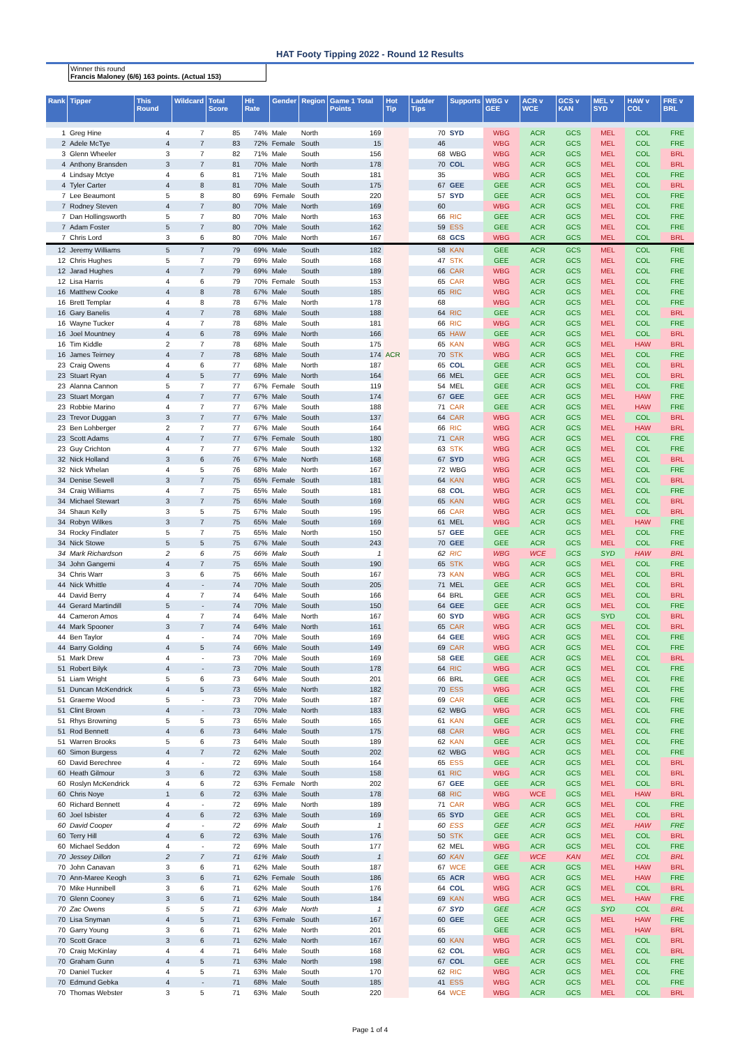HAT Footy Tipping 2022 - Round 12 Results
Winner this round
Francis Maloney (6/6) 163 points. (Actual 153)
| Rank | Tipper | This Round | Wildcard | Total Score | Hit Rate | Gender | Region | Game 1 Total Points | Hot Tip | Ladder Tips | Supports | WBG v GEE | ACR v WCE | GCS v KAN | MEL v SYD | HAW v COL | FRE v BRL |
| --- | --- | --- | --- | --- | --- | --- | --- | --- | --- | --- | --- | --- | --- | --- | --- | --- | --- |
| 1 | Greg Hine | 4 | 7 | 85 | 74% | Male | North | 169 | | 70 | SYD | WBG | ACR | GCS | MEL | COL | FRE |
| 2 | Adele McTye | 4 | 7 | 83 | 72% | Female | South | 15 | | 46 | | WBG | ACR | GCS | MEL | COL | FRE |
| 3 | Glenn Wheeler | 3 | 7 | 82 | 71% | Male | South | 156 | | 68 | WBG | WBG | ACR | GCS | MEL | COL | BRL |
| 4 | Anthony Bransden | 3 | 7 | 81 | 70% | Male | North | 178 | | 70 | COL | WBG | ACR | GCS | MEL | COL | BRL |
| 4 | Lindsay Mctye | 4 | 6 | 81 | 71% | Male | South | 181 | | 35 | | WBG | ACR | GCS | MEL | COL | FRE |
| 4 | Tyler Carter | 4 | 8 | 81 | 70% | Male | South | 175 | | 67 | GEE | GEE | ACR | GCS | MEL | COL | BRL |
| 7 | Lee Beaumont | 5 | 8 | 80 | 69% | Female | South | 220 | | 57 | SYD | GEE | ACR | GCS | MEL | COL | FRE |
| 7 | Rodney Steven | 4 | 7 | 80 | 70% | Male | North | 169 | | 60 | | WBG | ACR | GCS | MEL | COL | FRE |
| 7 | Dan Hollingsworth | 5 | 7 | 80 | 70% | Male | North | 163 | | 66 | RIC | GEE | ACR | GCS | MEL | COL | FRE |
| 7 | Adam Foster | 5 | 7 | 80 | 70% | Male | South | 162 | | 59 | ESS | GEE | ACR | GCS | MEL | COL | FRE |
| 7 | Chris Lord | 3 | 6 | 80 | 70% | Male | North | 167 | | 68 | GCS | WBG | ACR | GCS | MEL | COL | BRL |
| 12 | Jeremy Williams | 5 | 7 | 79 | 69% | Male | South | 182 | | 58 | KAN | GEE | ACR | GCS | MEL | COL | FRE |
| 12 | Chris Hughes | 5 | 7 | 79 | 69% | Male | South | 168 | | 47 | STK | GEE | ACR | GCS | MEL | COL | FRE |
| 12 | Jarad Hughes | 4 | 7 | 79 | 69% | Male | South | 189 | | 66 | CAR | WBG | ACR | GCS | MEL | COL | FRE |
| 12 | Lisa Harris | 4 | 6 | 79 | 70% | Female | South | 153 | | 65 | CAR | WBG | ACR | GCS | MEL | COL | FRE |
| 16 | Matthew Cooke | 4 | 8 | 78 | 67% | Male | South | 185 | | 65 | RIC | WBG | ACR | GCS | MEL | COL | FRE |
| 16 | Brett Templar | 4 | 8 | 78 | 67% | Male | North | 178 | | 68 | | WBG | ACR | GCS | MEL | COL | FRE |
| 16 | Gary Banelis | 4 | 7 | 78 | 68% | Male | South | 188 | | 64 | RIC | GEE | ACR | GCS | MEL | COL | BRL |
| 16 | Wayne Tucker | 4 | 7 | 78 | 68% | Male | South | 181 | | 66 | RIC | WBG | ACR | GCS | MEL | COL | FRE |
| 16 | Joel Mountney | 4 | 6 | 78 | 69% | Male | North | 166 | | 65 | HAW | GEE | ACR | GCS | MEL | COL | BRL |
| 16 | Tim Kiddle | 2 | 7 | 78 | 68% | Male | South | 175 | | 65 | KAN | WBG | ACR | GCS | MEL | HAW | BRL |
| 16 | James Teirney | 4 | 7 | 78 | 68% | Male | South | 174 | ACR | 70 | STK | WBG | ACR | GCS | MEL | COL | FRE |
| 23 | Craig Owens | 4 | 6 | 77 | 68% | Male | North | 187 | | 65 | COL | GEE | ACR | GCS | MEL | COL | BRL |
| 23 | Stuart Ryan | 4 | 5 | 77 | 69% | Male | North | 164 | | 66 | MEL | GEE | ACR | GCS | MEL | COL | BRL |
| 23 | Alanna Cannon | 5 | 7 | 77 | 67% | Female | South | 119 | | 54 | MEL | GEE | ACR | GCS | MEL | COL | FRE |
| 23 | Stuart Morgan | 4 | 7 | 77 | 67% | Male | South | 174 | | 67 | GEE | GEE | ACR | GCS | MEL | HAW | FRE |
| 23 | Robbie Marino | 4 | 7 | 77 | 67% | Male | South | 188 | | 71 | CAR | GEE | ACR | GCS | MEL | HAW | FRE |
| 23 | Trevor Duggan | 3 | 7 | 77 | 67% | Male | South | 137 | | 64 | CAR | WBG | ACR | GCS | MEL | COL | BRL |
| 23 | Ben Lohberger | 2 | 7 | 77 | 67% | Male | South | 164 | | 66 | RIC | WBG | ACR | GCS | MEL | HAW | BRL |
| 23 | Scott Adams | 4 | 7 | 77 | 67% | Female | South | 180 | | 71 | CAR | WBG | ACR | GCS | MEL | COL | FRE |
| 23 | Guy Crichton | 4 | 7 | 77 | 67% | Male | South | 132 | | 63 | STK | WBG | ACR | GCS | MEL | COL | FRE |
| 32 | Nick Holland | 3 | 6 | 76 | 67% | Male | North | 168 | | 67 | SYD | WBG | ACR | GCS | MEL | COL | BRL |
| 32 | Nick Whelan | 4 | 5 | 76 | 68% | Male | North | 167 | | 72 | WBG | WBG | ACR | GCS | MEL | COL | FRE |
| 34 | Denise Sewell | 3 | 7 | 75 | 65% | Female | South | 181 | | 64 | KAN | WBG | ACR | GCS | MEL | COL | BRL |
| 34 | Craig Williams | 4 | 7 | 75 | 65% | Male | South | 181 | | 68 | COL | WBG | ACR | GCS | MEL | COL | FRE |
| 34 | Michael Stewart | 3 | 7 | 75 | 65% | Male | South | 169 | | 65 | KAN | WBG | ACR | GCS | MEL | COL | BRL |
| 34 | Shaun Kelly | 3 | 5 | 75 | 67% | Male | South | 195 | | 66 | CAR | WBG | ACR | GCS | MEL | COL | BRL |
| 34 | Robyn Wilkes | 3 | 7 | 75 | 65% | Male | South | 169 | | 61 | MEL | WBG | ACR | GCS | MEL | HAW | FRE |
| 34 | Rocky Findlater | 5 | 7 | 75 | 65% | Male | North | 150 | | 57 | GEE | GEE | ACR | GCS | MEL | COL | FRE |
| 34 | Nick Stowe | 5 | 5 | 75 | 67% | Male | South | 243 | | 70 | GEE | GEE | ACR | GCS | MEL | COL | FRE |
| 34 | Mark Richardson | 2 | 6 | 75 | 66% | Male | South | 1 | | 62 | RIC | WBG | WCE | GCS | SYD | HAW | BRL |
| 34 | John Gangemi | 4 | 7 | 75 | 65% | Male | South | 190 | | 65 | STK | WBG | ACR | GCS | MEL | COL | FRE |
| 34 | Chris Warr | 3 | 6 | 75 | 66% | Male | South | 167 | | 73 | KAN | WBG | ACR | GCS | MEL | COL | BRL |
| 44 | Nick Whittle | 4 | - | 74 | 70% | Male | South | 205 | | 71 | MEL | GEE | ACR | GCS | MEL | COL | BRL |
| 44 | David Berry | 4 | 7 | 74 | 64% | Male | South | 166 | | 64 | BRL | GEE | ACR | GCS | MEL | COL | BRL |
| 44 | Gerard Martindill | 5 | - | 74 | 70% | Male | South | 150 | | 64 | GEE | GEE | ACR | GCS | MEL | COL | FRE |
| 44 | Cameron Amos | 4 | 7 | 74 | 64% | Male | North | 167 | | 60 | SYD | WBG | ACR | GCS | SYD | COL | BRL |
| 44 | Mark Spooner | 3 | 7 | 74 | 64% | Male | North | 161 | | 65 | CAR | WBG | ACR | GCS | MEL | COL | BRL |
| 44 | Ben Taylor | 4 | - | 74 | 70% | Male | South | 169 | | 64 | GEE | WBG | ACR | GCS | MEL | COL | FRE |
| 44 | Barry Golding | 4 | 5 | 74 | 66% | Male | South | 149 | | 69 | CAR | WBG | ACR | GCS | MEL | COL | FRE |
| 51 | Mark Drew | 4 | - | 73 | 70% | Male | South | 169 | | 58 | GEE | GEE | ACR | GCS | MEL | COL | BRL |
| 51 | Robert Bilyk | 4 | - | 73 | 70% | Male | South | 178 | | 64 | RIC | WBG | ACR | GCS | MEL | COL | FRE |
| 51 | Liam Wright | 5 | 6 | 73 | 64% | Male | South | 201 | | 66 | BRL | GEE | ACR | GCS | MEL | COL | FRE |
| 51 | Duncan McKendrick | 4 | 5 | 73 | 65% | Male | North | 182 | | 70 | ESS | WBG | ACR | GCS | MEL | COL | FRE |
| 51 | Graeme Wood | 5 | - | 73 | 70% | Male | South | 187 | | 69 | CAR | GEE | ACR | GCS | MEL | COL | FRE |
| 51 | Clint Brown | 4 | - | 73 | 70% | Male | North | 183 | | 62 | WBG | WBG | ACR | GCS | MEL | COL | FRE |
| 51 | Rhys Browning | 5 | 5 | 73 | 65% | Male | South | 165 | | 61 | KAN | GEE | ACR | GCS | MEL | COL | FRE |
| 51 | Rod Bennett | 4 | 6 | 73 | 64% | Male | South | 175 | | 68 | CAR | WBG | ACR | GCS | MEL | COL | FRE |
| 51 | Warren Brooks | 5 | 6 | 73 | 64% | Male | South | 189 | | 62 | KAN | GEE | ACR | GCS | MEL | COL | FRE |
| 60 | Simon Burgess | 4 | 7 | 72 | 62% | Male | South | 202 | | 62 | WBG | WBG | ACR | GCS | MEL | COL | FRE |
| 60 | David Berechree | 4 | - | 72 | 69% | Male | South | 164 | | 65 | ESS | GEE | ACR | GCS | MEL | COL | BRL |
| 60 | Heath Gilmour | 3 | 6 | 72 | 63% | Male | South | 158 | | 61 | RIC | WBG | ACR | GCS | MEL | COL | BRL |
| 60 | Roslyn McKendrick | 4 | 6 | 72 | 63% | Female | North | 202 | | 67 | GEE | GEE | ACR | GCS | MEL | COL | BRL |
| 60 | Chris Noye | 1 | 6 | 72 | 63% | Male | South | 178 | | 68 | RIC | WBG | WCE | GCS | MEL | HAW | BRL |
| 60 | Richard Bennett | 4 | - | 72 | 69% | Male | North | 189 | | 71 | CAR | WBG | ACR | GCS | MEL | COL | FRE |
| 60 | Joel Isbister | 4 | 6 | 72 | 63% | Male | South | 169 | | 65 | SYD | GEE | ACR | GCS | MEL | COL | BRL |
| 60 | David Cooper | 4 | - | 72 | 69% | Male | South | 1 | | 60 | ESS | GEE | ACR | GCS | MEL | HAW | FRE |
| 60 | Terry Hill | 4 | 6 | 72 | 63% | Male | South | 176 | | 50 | STK | GEE | ACR | GCS | MEL | COL | BRL |
| 60 | Michael Seddon | 4 | - | 72 | 69% | Male | South | 177 | | 62 | MEL | WBG | ACR | GCS | MEL | COL | FRE |
| 70 | Jessey Dillon | 2 | 7 | 71 | 61% | Male | South | 1 | | 60 | KAN | GEE | WCE | KAN | MEL | COL | BRL |
| 70 | John Canavan | 3 | 6 | 71 | 62% | Male | South | 187 | | 67 | WCE | GEE | ACR | GCS | MEL | HAW | BRL |
| 70 | Ann-Maree Keogh | 3 | 6 | 71 | 62% | Female | South | 186 | | 65 | ACR | WBG | ACR | GCS | MEL | HAW | FRE |
| 70 | Mike Hunnibell | 3 | 6 | 71 | 62% | Male | South | 176 | | 64 | COL | WBG | ACR | GCS | MEL | COL | BRL |
| 70 | Glenn Cooney | 3 | 6 | 71 | 62% | Male | South | 184 | | 69 | KAN | WBG | ACR | GCS | MEL | HAW | FRE |
| 70 | Zac Owens | 5 | 5 | 71 | 63% | Male | North | 1 | | 67 | SYD | GEE | ACR | GCS | SYD | COL | BRL |
| 70 | Lisa Snyman | 4 | 5 | 71 | 63% | Female | South | 167 | | 60 | GEE | GEE | ACR | GCS | MEL | HAW | FRE |
| 70 | Garry Young | 3 | 6 | 71 | 62% | Male | North | 201 | | 65 | | GEE | ACR | GCS | MEL | HAW | BRL |
| 70 | Scott Grace | 3 | 6 | 71 | 62% | Male | North | 167 | | 60 | KAN | WBG | ACR | GCS | MEL | COL | BRL |
| 70 | Craig McKinlay | 4 | 4 | 71 | 64% | Male | South | 168 | | 62 | COL | WBG | ACR | GCS | MEL | COL | BRL |
| 70 | Graham Gunn | 4 | 5 | 71 | 63% | Male | North | 198 | | 67 | COL | GEE | ACR | GCS | MEL | COL | FRE |
| 70 | Daniel Tucker | 4 | 5 | 71 | 63% | Male | South | 170 | | 62 | RIC | WBG | ACR | GCS | MEL | COL | FRE |
| 70 | Edmund Gebka | 4 | - | 71 | 68% | Male | South | 185 | | 41 | ESS | WBG | ACR | GCS | MEL | COL | FRE |
| 70 | Thomas Webster | 3 | 5 | 71 | 63% | Male | South | 220 | | 64 | WCE | WBG | ACR | GCS | MEL | COL | BRL |
Page 1 of 4